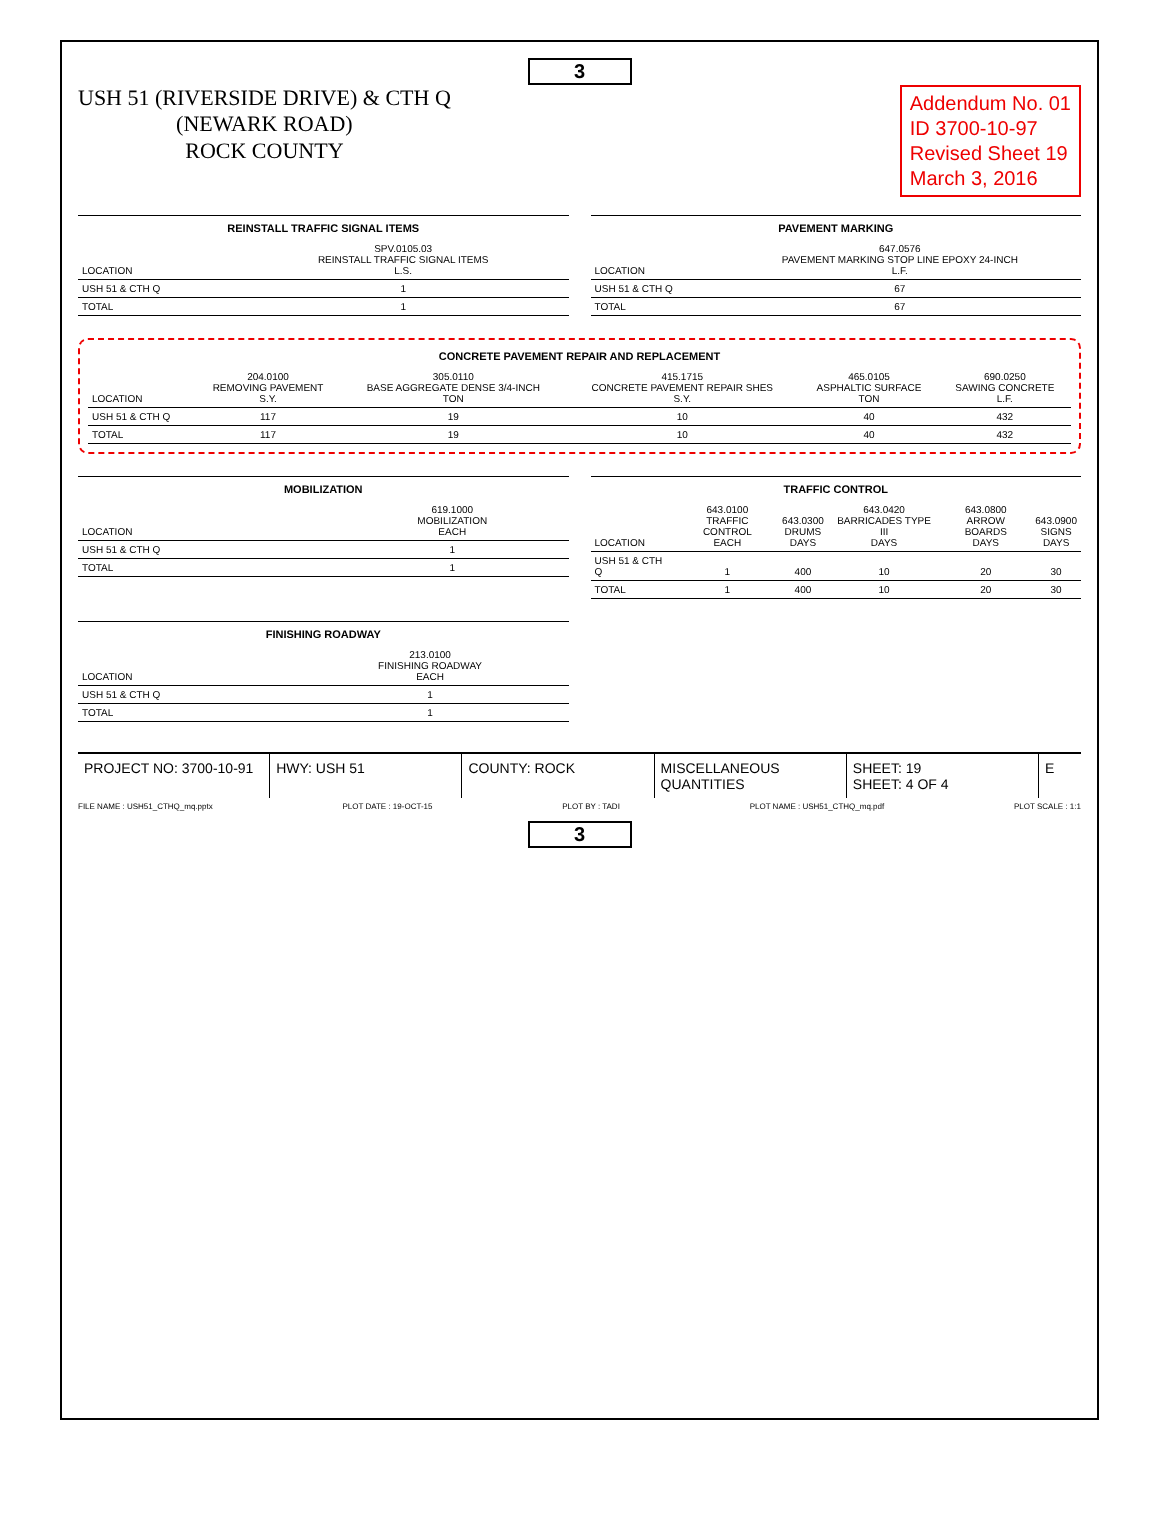3
USH 51 (RIVERSIDE DRIVE) & CTH Q
(NEWARK ROAD)
ROCK COUNTY
Addendum No. 01
ID 3700-10-97
Revised Sheet 19
March 3, 2016
REINSTALL TRAFFIC SIGNAL ITEMS
| LOCATION | SPV.0105.03 REINSTALL TRAFFIC SIGNAL ITEMS L.S. |
| --- | --- |
| USH 51 & CTH Q | 1 |
| TOTAL | 1 |
PAVEMENT MARKING
| LOCATION | 647.0576 PAVEMENT MARKING STOP LINE EPOXY 24-INCH L.F. |
| --- | --- |
| USH 51 & CTH Q | 67 |
| TOTAL | 67 |
CONCRETE PAVEMENT REPAIR AND REPLACEMENT
| LOCATION | 204.0100 REMOVING PAVEMENT S.Y. | 305.0110 BASE AGGREGATE DENSE 3/4-INCH TON | 415.1715 CONCRETE PAVEMENT REPAIR SHES S.Y. | 465.0105 ASPHALTIC SURFACE TON | 690.0250 SAWING CONCRETE L.F. |
| --- | --- | --- | --- | --- | --- |
| USH 51 & CTH Q | 117 | 19 | 10 | 40 | 432 |
| TOTAL | 117 | 19 | 10 | 40 | 432 |
MOBILIZATION
| LOCATION | 619.1000 MOBILIZATION EACH |
| --- | --- |
| USH 51 & CTH Q | 1 |
| TOTAL | 1 |
TRAFFIC CONTROL
| LOCATION | 643.0100 TRAFFIC CONTROL EACH | 643.0300 DRUMS DAYS | 643.0420 BARRICADES TYPE III DAYS | 643.0800 ARROW BOARDS DAYS | 643.0900 SIGNS DAYS |
| --- | --- | --- | --- | --- | --- |
| USH 51 & CTH Q | 1 | 400 | 10 | 20 | 30 |
| TOTAL | 1 | 400 | 10 | 20 | 30 |
FINISHING ROADWAY
| LOCATION | 213.0100 FINISHING ROADWAY EACH |
| --- | --- |
| USH 51 & CTH Q | 1 |
| TOTAL | 1 |
PROJECT NO: 3700-10-91 HWY: USH 51 COUNTY: ROCK MISCELLANEOUS QUANTITIES SHEET: 19
SHEET: 4 OF 4
E
FILE NAME : USH51_CTHQ_mq.pptx PLOT DATE : 19-OCT-15 PLOT BY : TADI PLOT NAME : USH51_CTHQ_mq.pdf PLOT SCALE : 1:1
3